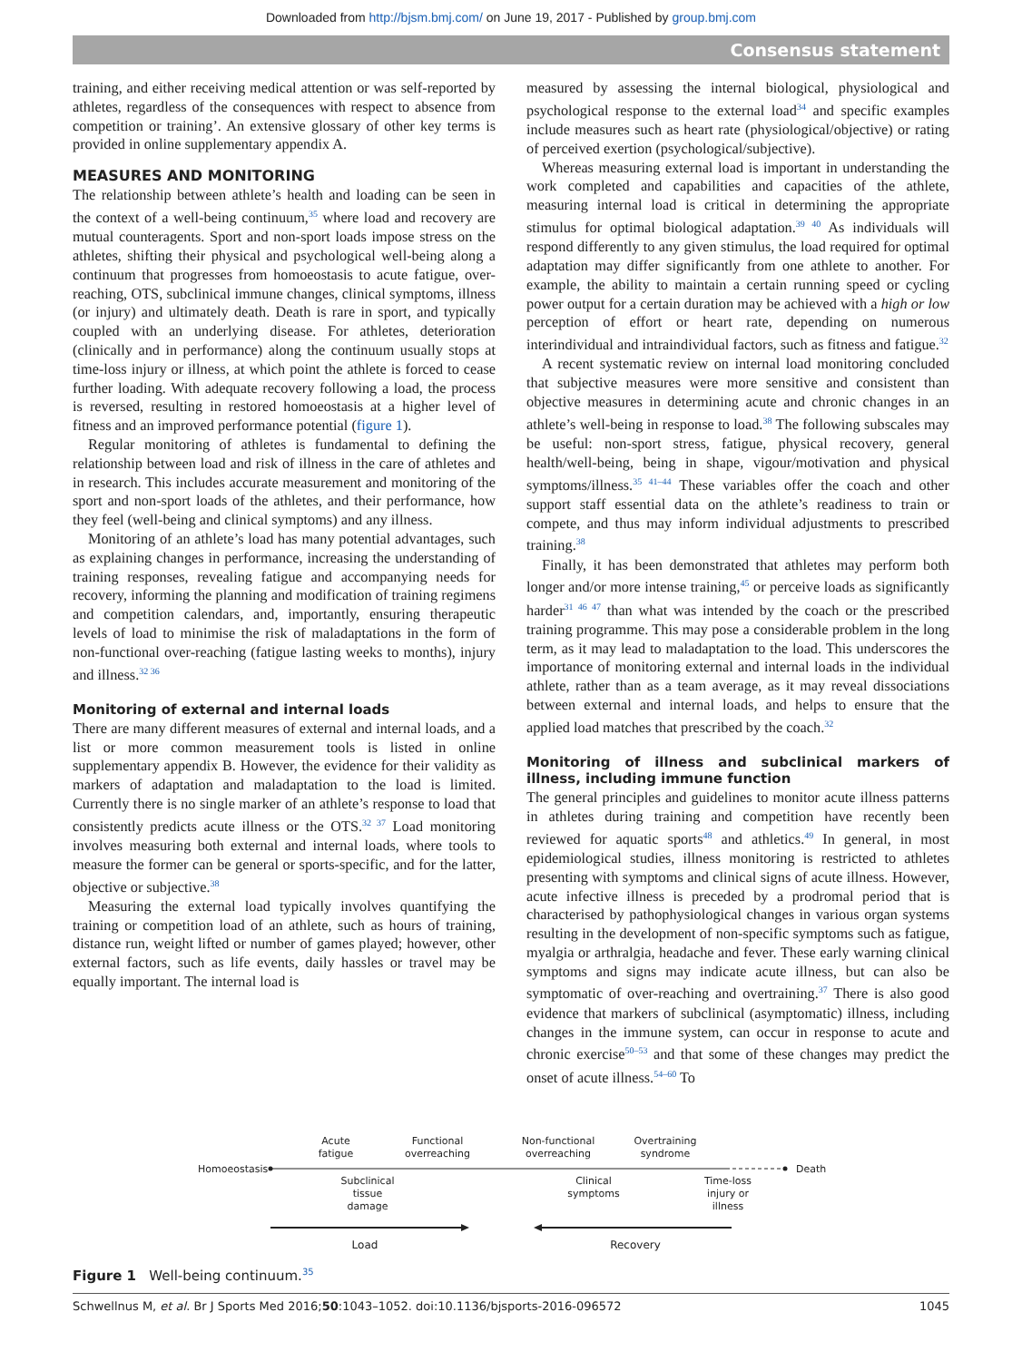Downloaded from http://bjsm.bmj.com/ on June 19, 2017 - Published by group.bmj.com
Consensus statement
training, and either receiving medical attention or was self-reported by athletes, regardless of the consequences with respect to absence from competition or training’. An extensive glossary of other key terms is provided in online supplementary appendix A.
MEASURES AND MONITORING
The relationship between athlete’s health and loading can be seen in the context of a well-being continuum,<sup>35</sup> where load and recovery are mutual counteragents. Sport and non-sport loads impose stress on the athletes, shifting their physical and psychological well-being along a continuum that progresses from homoeostasis to acute fatigue, over-reaching, OTS, subclinical immune changes, clinical symptoms, illness (or injury) and ultimately death. Death is rare in sport, and typically coupled with an underlying disease. For athletes, deterioration (clinically and in performance) along the continuum usually stops at time-loss injury or illness, at which point the athlete is forced to cease further loading. With adequate recovery following a load, the process is reversed, resulting in restored homoeostasis at a higher level of fitness and an improved performance potential (figure 1).
Regular monitoring of athletes is fundamental to defining the relationship between load and risk of illness in the care of athletes and in research. This includes accurate measurement and monitoring of the sport and non-sport loads of the athletes, and their performance, how they feel (well-being and clinical symptoms) and any illness.
Monitoring of an athlete’s load has many potential advantages, such as explaining changes in performance, increasing the understanding of training responses, revealing fatigue and accompanying needs for recovery, informing the planning and modification of training regimens and competition calendars, and, importantly, ensuring therapeutic levels of load to minimise the risk of maladaptations in the form of non-functional over-reaching (fatigue lasting weeks to months), injury and illness.<sup>32 36</sup>
Monitoring of external and internal loads
There are many different measures of external and internal loads, and a list or more common measurement tools is listed in online supplementary appendix B. However, the evidence for their validity as markers of adaptation and maladaptation to the load is limited. Currently there is no single marker of an athlete’s response to load that consistently predicts acute illness or the OTS.<sup>32 37</sup> Load monitoring involves measuring both external and internal loads, where tools to measure the former can be general or sports-specific, and for the latter, objective or subjective.<sup>38</sup>
Measuring the external load typically involves quantifying the training or competition load of an athlete, such as hours of training, distance run, weight lifted or number of games played; however, other external factors, such as life events, daily hassles or travel may be equally important. The internal load is
measured by assessing the internal biological, physiological and psychological response to the external load<sup>34</sup> and specific examples include measures such as heart rate (physiological/objective) or rating of perceived exertion (psychological/subjective).
Whereas measuring external load is important in understanding the work completed and capabilities and capacities of the athlete, measuring internal load is critical in determining the appropriate stimulus for optimal biological adaptation.<sup>39 40</sup> As individuals will respond differently to any given stimulus, the load required for optimal adaptation may differ significantly from one athlete to another. For example, the ability to maintain a certain running speed or cycling power output for a certain duration may be achieved with a high or low perception of effort or heart rate, depending on numerous interindividual and intraindividual factors, such as fitness and fatigue.<sup>32</sup>
A recent systematic review on internal load monitoring concluded that subjective measures were more sensitive and consistent than objective measures in determining acute and chronic changes in an athlete’s well-being in response to load.<sup>38</sup> The following subscales may be useful: non-sport stress, fatigue, physical recovery, general health/well-being, being in shape, vigour/motivation and physical symptoms/illness.<sup>35 41–44</sup> These variables offer the coach and other support staff essential data on the athlete’s readiness to train or compete, and thus may inform individual adjustments to prescribed training.<sup>38</sup>
Finally, it has been demonstrated that athletes may perform both longer and/or more intense training,<sup>45</sup> or perceive loads as significantly harder<sup>31 46 47</sup> than what was intended by the coach or the prescribed training programme. This may pose a considerable problem in the long term, as it may lead to maladaptation to the load. This underscores the importance of monitoring external and internal loads in the individual athlete, rather than as a team average, as it may reveal dissociations between external and internal loads, and helps to ensure that the applied load matches that prescribed by the coach.<sup>32</sup>
Monitoring of illness and subclinical markers of illness, including immune function
The general principles and guidelines to monitor acute illness patterns in athletes during training and competition have recently been reviewed for aquatic sports<sup>48</sup> and athletics.<sup>49</sup> In general, in most epidemiological studies, illness monitoring is restricted to athletes presenting with symptoms and clinical signs of acute illness. However, acute infective illness is preceded by a prodromal period that is characterised by pathophysiological changes in various organ systems resulting in the development of non-specific symptoms such as fatigue, myalgia or arthralgia, headache and fever. These early warning clinical symptoms and signs may indicate acute illness, but can also be symptomatic of over-reaching and overtraining.<sup>37</sup> There is also good evidence that markers of subclinical (asymptomatic) illness, including changes in the immune system, can occur in response to acute and chronic exercise<sup>50–53</sup> and that some of these changes may predict the onset of acute illness.<sup>54–60</sup> To
Acute
fatigue
Functional
overreaching
Non-functional
overreaching
Overtraining
syndrome
Homoeostasis
Death
Subclinical
tissue
damage
Clinical
symptoms
Time-loss
injury or
illness
Load
Recovery
Figure 1 Well-being continuum.<sup>35</sup>
Schwellnus M, et al. Br J Sports Med 2016;50:1043–1052. doi:10.1136/bjsports-2016-096572 1045